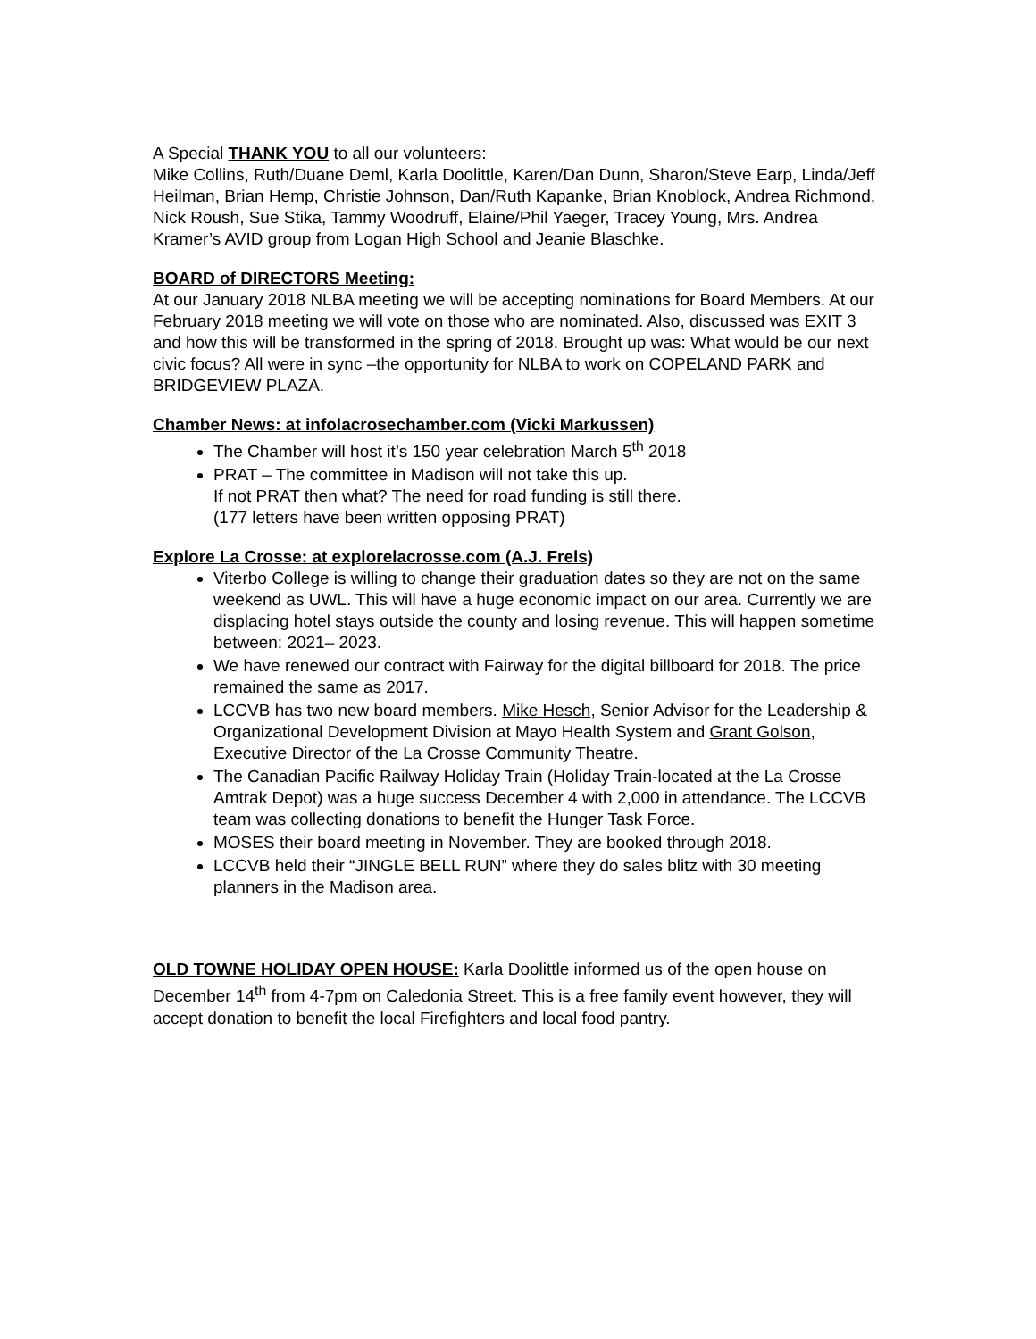A Special THANK YOU to all our volunteers:
Mike Collins, Ruth/Duane Deml, Karla Doolittle, Karen/Dan Dunn, Sharon/Steve Earp, Linda/Jeff Heilman, Brian Hemp, Christie Johnson, Dan/Ruth Kapanke, Brian Knoblock, Andrea Richmond, Nick Roush, Sue Stika, Tammy Woodruff, Elaine/Phil Yaeger, Tracey Young, Mrs. Andrea Kramer’s AVID group from Logan High School and Jeanie Blaschke.
BOARD of DIRECTORS Meeting:
At our January 2018 NLBA meeting we will be accepting nominations for Board Members. At our February 2018 meeting we will vote on those who are nominated. Also, discussed was EXIT 3 and how this will be transformed in the spring of 2018. Brought up was: What would be our next civic focus? All were in sync –the opportunity for NLBA to work on COPELAND PARK and BRIDGEVIEW PLAZA.
Chamber News: at infolacrosechamber.com (Vicki Markussen)
The Chamber will host it’s 150 year celebration March 5<sup>th</sup> 2018
PRAT – The committee in Madison will not take this up.
If not PRAT then what? The need for road funding is still there.
(177 letters have been written opposing PRAT)
Explore La Crosse: at explorelacrosse.com (A.J. Frels)
Viterbo College is willing to change their graduation dates so they are not on the same weekend as UWL. This will have a huge economic impact on our area. Currently we are displacing hotel stays outside the county and losing revenue. This will happen sometime between: 2021– 2023.
We have renewed our contract with Fairway for the digital billboard for 2018. The price remained the same as 2017.
LCCVB has two new board members. Mike Hesch, Senior Advisor for the Leadership & Organizational Development Division at Mayo Health System and Grant Golson, Executive Director of the La Crosse Community Theatre.
The Canadian Pacific Railway Holiday Train (Holiday Train-located at the La Crosse Amtrak Depot) was a huge success December 4 with 2,000 in attendance. The LCCVB team was collecting donations to benefit the Hunger Task Force.
MOSES their board meeting in November. They are booked through 2018.
LCCVB held their “JINGLE BELL RUN” where they do sales blitz with 30 meeting planners in the Madison area.
OLD TOWNE HOLIDAY OPEN HOUSE: Karla Doolittle informed us of the open house on December 14<sup>th</sup> from 4-7pm on Caledonia Street. This is a free family event however, they will accept donation to benefit the local Firefighters and local food pantry.